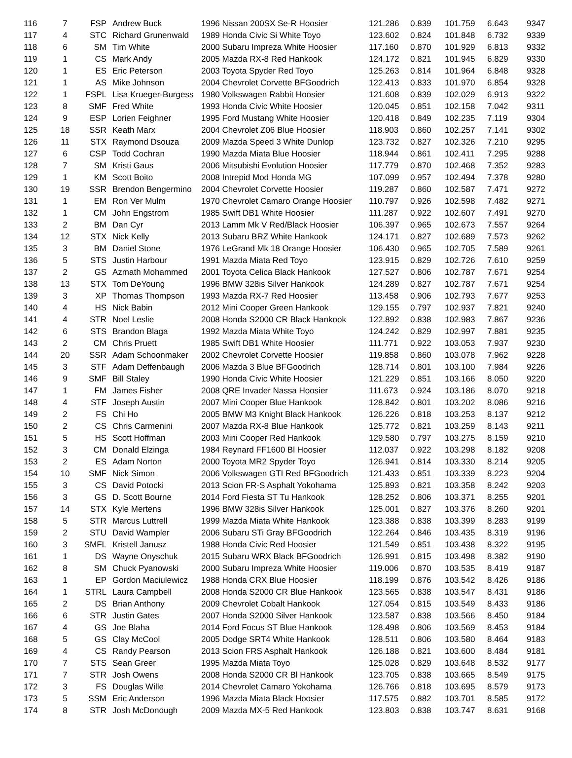| 116 | 7 | FSP | Andrew Buck | 1996 Nissan 200SX Se-R Hoosier | 121.286 | 0.839 | 101.759 | 6.643 | 9347 |
| 117 | 4 | STC | Richard Grunenwald | 1989 Honda Civic Si White Toyo | 123.602 | 0.824 | 101.848 | 6.732 | 9339 |
| 118 | 6 | SM | Tim White | 2000 Subaru Impreza White Hoosier | 117.160 | 0.870 | 101.929 | 6.813 | 9332 |
| 119 | 1 | CS | Mark Andy | 2005 Mazda RX-8 Red Hankook | 124.172 | 0.821 | 101.945 | 6.829 | 9330 |
| 120 | 1 | ES | Eric Peterson | 2003 Toyota Spyder Red Toyo | 125.263 | 0.814 | 101.964 | 6.848 | 9328 |
| 121 | 1 | AS | Mike Johnson | 2004 Chevrolet Corvette BFGoodrich | 122.413 | 0.833 | 101.970 | 6.854 | 9328 |
| 122 | 1 | FSPL | Lisa Krueger-Burgess | 1980 Volkswagen Rabbit Hoosier | 121.608 | 0.839 | 102.029 | 6.913 | 9322 |
| 123 | 8 | SMF | Fred White | 1993 Honda Civic White Hoosier | 120.045 | 0.851 | 102.158 | 7.042 | 9311 |
| 124 | 9 | ESP | Lorien Feighner | 1995 Ford Mustang White Hoosier | 120.418 | 0.849 | 102.235 | 7.119 | 9304 |
| 125 | 18 | SSR | Keath Marx | 2004 Chevrolet Z06 Blue Hoosier | 118.903 | 0.860 | 102.257 | 7.141 | 9302 |
| 126 | 11 | STX | Raymond Dsouza | 2009 Mazda Speed 3 White Dunlop | 123.732 | 0.827 | 102.326 | 7.210 | 9295 |
| 127 | 6 | CSP | Todd Cochran | 1990 Mazda Miata Blue Hoosier | 118.944 | 0.861 | 102.411 | 7.295 | 9288 |
| 128 | 7 | SM | Kristi Gaus | 2006 Mitsubishi Evolution Hoosier | 117.779 | 0.870 | 102.468 | 7.352 | 9283 |
| 129 | 1 | KM | Scott Boito | 2008 Intrepid Mod Honda MG | 107.099 | 0.957 | 102.494 | 7.378 | 9280 |
| 130 | 19 | SSR | Brendon Bengermino | 2004 Chevrolet Corvette Hoosier | 119.287 | 0.860 | 102.587 | 7.471 | 9272 |
| 131 | 1 | EM | Ron Ver Mulm | 1970 Chevrolet Camaro Orange Hoosier | 110.797 | 0.926 | 102.598 | 7.482 | 9271 |
| 132 | 1 | CM | John Engstrom | 1985 Swift DB1 White Hoosier | 111.287 | 0.922 | 102.607 | 7.491 | 9270 |
| 133 | 2 | BM | Dan Cyr | 2013 Lamm Mk V Red/Black Hoosier | 106.397 | 0.965 | 102.673 | 7.557 | 9264 |
| 134 | 12 | STX | Nick Kelly | 2013 Subaru BRZ White Hankook | 124.171 | 0.827 | 102.689 | 7.573 | 9262 |
| 135 | 3 | BM | Daniel Stone | 1976 LeGrand Mk 18 Orange Hoosier | 106.430 | 0.965 | 102.705 | 7.589 | 9261 |
| 136 | 5 | STS | Justin Harbour | 1991 Mazda Miata Red Toyo | 123.915 | 0.829 | 102.726 | 7.610 | 9259 |
| 137 | 2 | GS | Azmath Mohammed | 2001 Toyota Celica Black Hankook | 127.527 | 0.806 | 102.787 | 7.671 | 9254 |
| 138 | 13 | STX | Tom DeYoung | 1996 BMW 328is Silver Hankook | 124.289 | 0.827 | 102.787 | 7.671 | 9254 |
| 139 | 3 | XP | Thomas Thompson | 1993 Mazda RX-7 Red Hoosier | 113.458 | 0.906 | 102.793 | 7.677 | 9253 |
| 140 | 4 | HS | Nick Babin | 2012 Mini Cooper Green Hankook | 129.155 | 0.797 | 102.937 | 7.821 | 9240 |
| 141 | 4 | STR | Noel Leslie | 2008 Honda S2000 CR Black Hankook | 122.892 | 0.838 | 102.983 | 7.867 | 9236 |
| 142 | 6 | STS | Brandon Blaga | 1992 Mazda Miata White Toyo | 124.242 | 0.829 | 102.997 | 7.881 | 9235 |
| 143 | 2 | CM | Chris Pruett | 1985 Swift DB1 White Hoosier | 111.771 | 0.922 | 103.053 | 7.937 | 9230 |
| 144 | 20 | SSR | Adam Schoonmaker | 2002 Chevrolet Corvette Hoosier | 119.858 | 0.860 | 103.078 | 7.962 | 9228 |
| 145 | 3 | STF | Adam Deffenbaugh | 2006 Mazda 3 Blue BFGoodrich | 128.714 | 0.801 | 103.100 | 7.984 | 9226 |
| 146 | 9 | SMF | Bill Staley | 1990 Honda Civic White Hoosier | 121.229 | 0.851 | 103.166 | 8.050 | 9220 |
| 147 | 1 | FM | James Fisher | 2008 QRE Invader Nassa Hoosier | 111.673 | 0.924 | 103.186 | 8.070 | 9218 |
| 148 | 4 | STF | Joseph Austin | 2007 Mini Cooper Blue Hankook | 128.842 | 0.801 | 103.202 | 8.086 | 9216 |
| 149 | 2 | FS | Chi Ho | 2005 BMW M3 Knight Black Hankook | 126.226 | 0.818 | 103.253 | 8.137 | 9212 |
| 150 | 2 | CS | Chris Carmenini | 2007 Mazda RX-8 Blue Hankook | 125.772 | 0.821 | 103.259 | 8.143 | 9211 |
| 151 | 5 | HS | Scott Hoffman | 2003 Mini Cooper Red Hankook | 129.580 | 0.797 | 103.275 | 8.159 | 9210 |
| 152 | 3 | CM | Donald Elzinga | 1984 Reynard FF1600 Bl Hoosier | 112.037 | 0.922 | 103.298 | 8.182 | 9208 |
| 153 | 2 | ES | Adam Norton | 2000 Toyota MR2 Spyder Toyo | 126.941 | 0.814 | 103.330 | 8.214 | 9205 |
| 154 | 10 | SMF | Nick Simon | 2006 Volkswagen GTI Red BFGoodrich | 121.433 | 0.851 | 103.339 | 8.223 | 9204 |
| 155 | 3 | CS | David Potocki | 2013 Scion FR-S Asphalt Yokohama | 125.893 | 0.821 | 103.358 | 8.242 | 9203 |
| 156 | 3 | GS | D. Scott Bourne | 2014 Ford Fiesta ST Tu Hankook | 128.252 | 0.806 | 103.371 | 8.255 | 9201 |
| 157 | 14 | STX | Kyle Mertens | 1996 BMW 328is Silver Hankook | 125.001 | 0.827 | 103.376 | 8.260 | 9201 |
| 158 | 5 | STR | Marcus Luttrell | 1999 Mazda Miata White Hankook | 123.388 | 0.838 | 103.399 | 8.283 | 9199 |
| 159 | 2 | STU | David Wampler | 2006 Subaru STi Gray BFGoodrich | 122.264 | 0.846 | 103.435 | 8.319 | 9196 |
| 160 | 3 | SMFL | Kristell Janusz | 1988 Honda Civic Red Hoosier | 121.549 | 0.851 | 103.438 | 8.322 | 9195 |
| 161 | 1 | DS | Wayne Onyschuk | 2015 Subaru WRX Black BFGoodrich | 126.991 | 0.815 | 103.498 | 8.382 | 9190 |
| 162 | 8 | SM | Chuck Pyanowski | 2000 Subaru Impreza White Hoosier | 119.006 | 0.870 | 103.535 | 8.419 | 9187 |
| 163 | 1 | EP | Gordon Maciulewicz | 1988 Honda CRX Blue Hoosier | 118.199 | 0.876 | 103.542 | 8.426 | 9186 |
| 164 | 1 | STRL | Laura Campbell | 2008 Honda S2000 CR Blue Hankook | 123.565 | 0.838 | 103.547 | 8.431 | 9186 |
| 165 | 2 | DS | Brian Anthony | 2009 Chevrolet Cobalt Hankook | 127.054 | 0.815 | 103.549 | 8.433 | 9186 |
| 166 | 6 | STR | Justin Gates | 2007 Honda S2000 Silver Hankook | 123.587 | 0.838 | 103.566 | 8.450 | 9184 |
| 167 | 4 | GS | Joe Blaha | 2014 Ford Focus ST Blue Hankook | 128.498 | 0.806 | 103.569 | 8.453 | 9184 |
| 168 | 5 | GS | Clay McCool | 2005 Dodge SRT4 White Hankook | 128.511 | 0.806 | 103.580 | 8.464 | 9183 |
| 169 | 4 | CS | Randy Pearson | 2013 Scion FRS Asphalt Hankook | 126.188 | 0.821 | 103.600 | 8.484 | 9181 |
| 170 | 7 | STS | Sean Greer | 1995 Mazda Miata Toyo | 125.028 | 0.829 | 103.648 | 8.532 | 9177 |
| 171 | 7 | STR | Josh Owens | 2008 Honda S2000 CR Bl Hankook | 123.705 | 0.838 | 103.665 | 8.549 | 9175 |
| 172 | 3 | FS | Douglas Wille | 2014 Chevrolet Camaro Yokohama | 126.766 | 0.818 | 103.695 | 8.579 | 9173 |
| 173 | 5 | SSM | Eric Anderson | 1996 Mazda Miata Black Hoosier | 117.575 | 0.882 | 103.701 | 8.585 | 9172 |
| 174 | 8 | STR | Josh McDonough | 2009 Mazda MX-5 Red Hankook | 123.803 | 0.838 | 103.747 | 8.631 | 9168 |